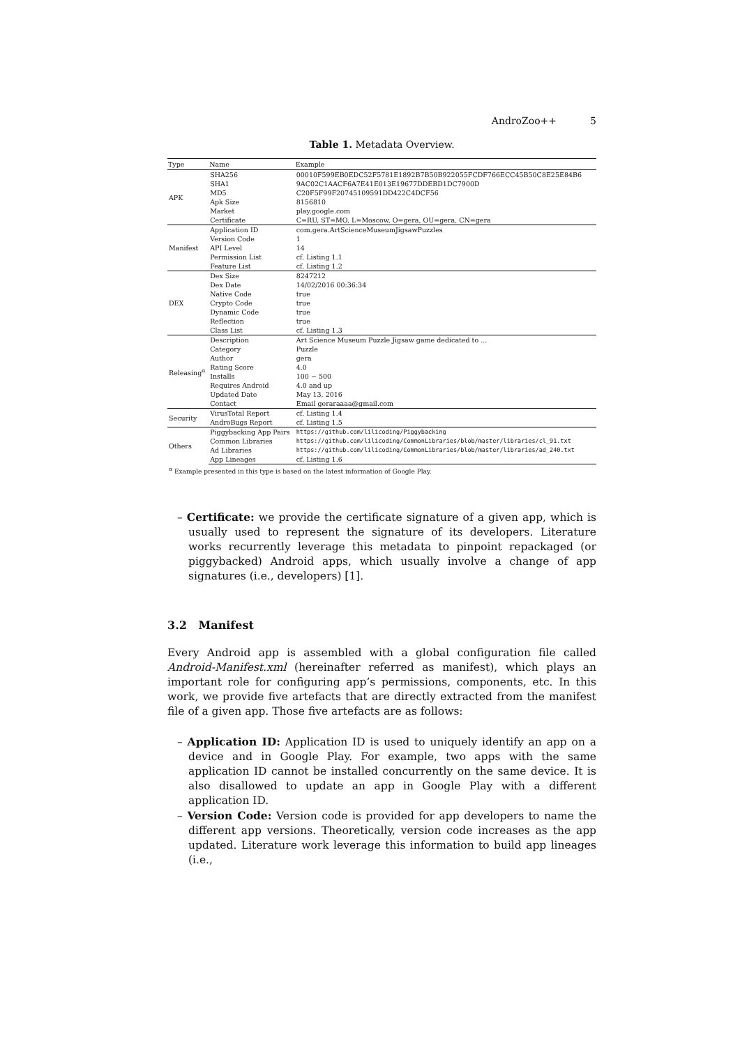AndroZoo++ 5
Table 1. Metadata Overview.
| Type | Name | Example |
| --- | --- | --- |
| APK | SHA256 | 00010F599EB0EDC52F5781E1892B7B50B922055FCDF766ECC45B50C8E25E84B6 |
| | SHA1 | 9AC02C1AACF6A7E41E013E19677DDEBD1DC7900D |
| | MD5 | C20F5F99F20745109591DD422C4DCF56 |
| | Apk Size | 8156810 |
| | Market | play.google.com |
| | Certificate | C=RU, ST=MO, L=Moscow, O=gera, OU=gera, CN=gera |
| Manifest | Application ID | com.gera.ArtScienceMuseumJigsawPuzzles |
| | Version Code | 1 |
| | API Level | 14 |
| | Permission List | cf. Listing 1.1 |
| | Feature List | cf. Listing 1.2 |
| DEX | Dex Size | 8247212 |
| | Dex Date | 14/02/2016 00:36:34 |
| | Native Code | true |
| | Crypto Code | true |
| | Dynamic Code | true |
| | Reflection | true |
| | Class List | cf. Listing 1.3 |
| Releasing<sup>α</sup> | Description | Art Science Museum Puzzle Jigsaw game dedicated to ... |
| | Category | Puzzle |
| | Author | gera |
| | Rating Score | 4.0 |
| | Installs | 100 − 500 |
| | Requires Android | 4.0 and up |
| | Updated Date | May 13, 2016 |
| | Contact | Email geraraaaa@gmail.com |
| Security | VirusTotal Report | cf. Listing 1.4 |
| | AndroBugs Report | cf. Listing 1.5 |
| Others | Piggybacking App Pairs | https://github.com/lilicoding/Piggybacking |
| | Common Libraries | https://github.com/lilicoding/CommonLibraries/blob/master/libraries/cl_91.txt |
| | Ad Libraries | https://github.com/lilicoding/CommonLibraries/blob/master/libraries/ad_240.txt |
| | App Lineages | cf. Listing 1.6 |
| <sup>α</sup> Example presented in this type is based on the latest information of Google Play. | | |
– Certificate: we provide the certificate signature of a given app, which is usually used to represent the signature of its developers. Literature works recurrently leverage this metadata to pinpoint repackaged (or piggybacked) Android apps, which usually involve a change of app signatures (i.e., developers) [1].
3.2 Manifest
Every Android app is assembled with a global configuration file called Android-Manifest.xml (hereinafter referred as manifest), which plays an important role for configuring app’s permissions, components, etc. In this work, we provide five artefacts that are directly extracted from the manifest file of a given app. Those five artefacts are as follows:
– Application ID: Application ID is used to uniquely identify an app on a device and in Google Play. For example, two apps with the same application ID cannot be installed concurrently on the same device. It is also disallowed to update an app in Google Play with a different application ID.
– Version Code: Version code is provided for app developers to name the different app versions. Theoretically, version code increases as the app updated. Literature work leverage this information to build app lineages (i.e.,